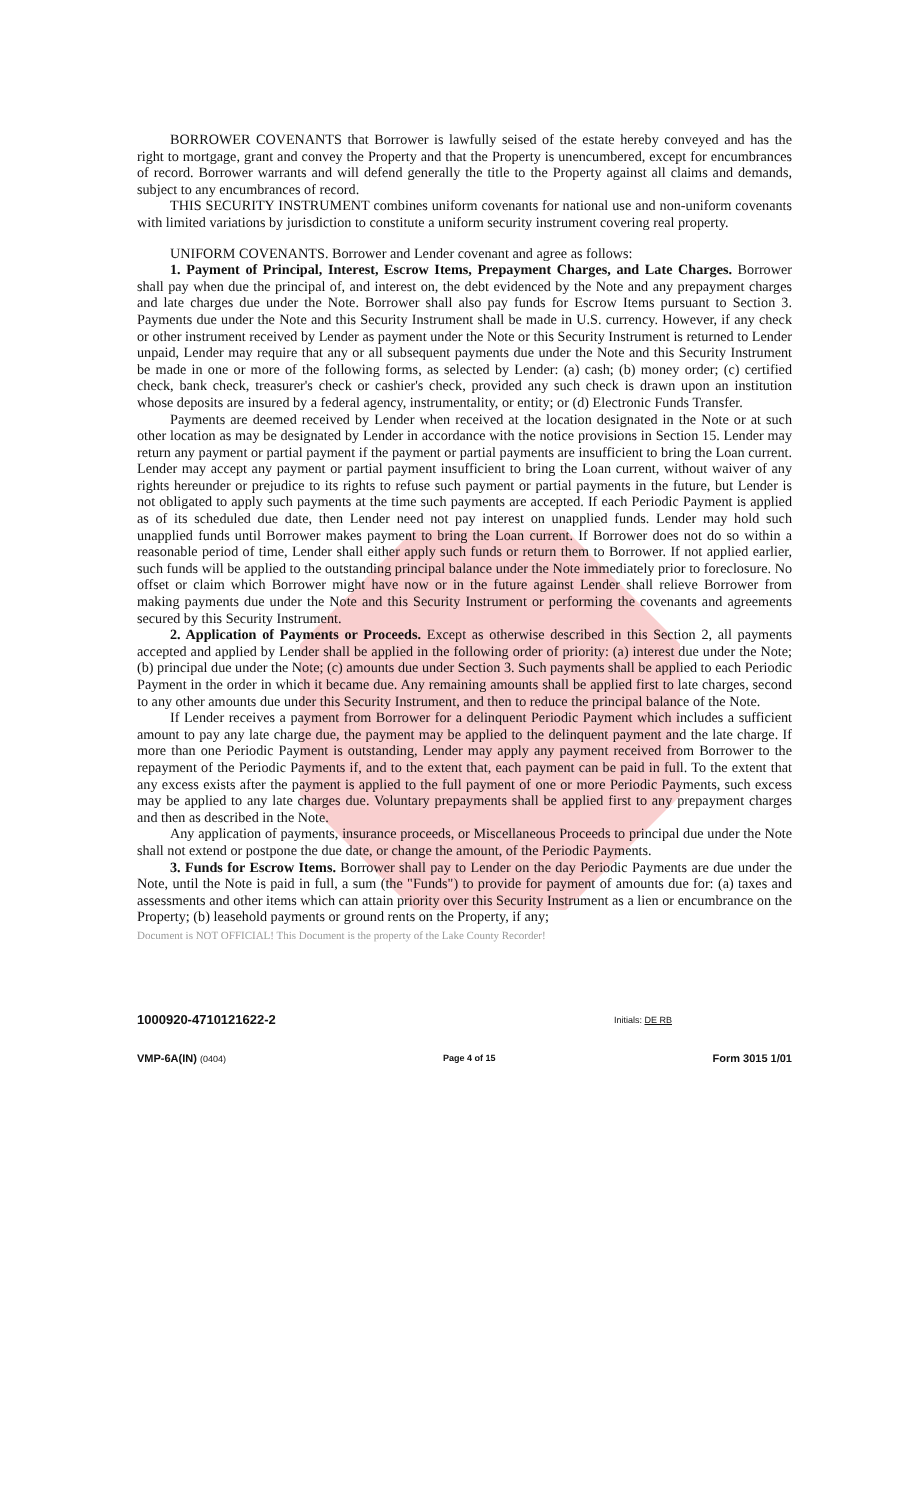BORROWER COVENANTS that Borrower is lawfully seised of the estate hereby conveyed and has the right to mortgage, grant and convey the Property and that the Property is unencumbered, except for encumbrances of record. Borrower warrants and will defend generally the title to the Property against all claims and demands, subject to any encumbrances of record.
THIS SECURITY INSTRUMENT combines uniform covenants for national use and non-uniform covenants with limited variations by jurisdiction to constitute a uniform security instrument covering real property.
UNIFORM COVENANTS. Borrower and Lender covenant and agree as follows:
1. Payment of Principal, Interest, Escrow Items, Prepayment Charges, and Late Charges. Borrower shall pay when due the principal of, and interest on, the debt evidenced by the Note and any prepayment charges and late charges due under the Note. Borrower shall also pay funds for Escrow Items pursuant to Section 3. Payments due under the Note and this Security Instrument shall be made in U.S. currency. However, if any check or other instrument received by Lender as payment under the Note or this Security Instrument is returned to Lender unpaid, Lender may require that any or all subsequent payments due under the Note and this Security Instrument be made in one or more of the following forms, as selected by Lender: (a) cash; (b) money order; (c) certified check, bank check, treasurer's check or cashier's check, provided any such check is drawn upon an institution whose deposits are insured by a federal agency, instrumentality, or entity; or (d) Electronic Funds Transfer.
Payments are deemed received by Lender when received at the location designated in the Note or at such other location as may be designated by Lender in accordance with the notice provisions in Section 15. Lender may return any payment or partial payment if the payment or partial payments are insufficient to bring the Loan current. Lender may accept any payment or partial payment insufficient to bring the Loan current, without waiver of any rights hereunder or prejudice to its rights to refuse such payment or partial payments in the future, but Lender is not obligated to apply such payments at the time such payments are accepted. If each Periodic Payment is applied as of its scheduled due date, then Lender need not pay interest on unapplied funds. Lender may hold such unapplied funds until Borrower makes payment to bring the Loan current. If Borrower does not do so within a reasonable period of time, Lender shall either apply such funds or return them to Borrower. If not applied earlier, such funds will be applied to the outstanding principal balance under the Note immediately prior to foreclosure. No offset or claim which Borrower might have now or in the future against Lender shall relieve Borrower from making payments due under the Note and this Security Instrument or performing the covenants and agreements secured by this Security Instrument.
2. Application of Payments or Proceeds. Except as otherwise described in this Section 2, all payments accepted and applied by Lender shall be applied in the following order of priority: (a) interest due under the Note; (b) principal due under the Note; (c) amounts due under Section 3. Such payments shall be applied to each Periodic Payment in the order in which it became due. Any remaining amounts shall be applied first to late charges, second to any other amounts due under this Security Instrument, and then to reduce the principal balance of the Note.
If Lender receives a payment from Borrower for a delinquent Periodic Payment which includes a sufficient amount to pay any late charge due, the payment may be applied to the delinquent payment and the late charge. If more than one Periodic Payment is outstanding, Lender may apply any payment received from Borrower to the repayment of the Periodic Payments if, and to the extent that, each payment can be paid in full. To the extent that any excess exists after the payment is applied to the full payment of one or more Periodic Payments, such excess may be applied to any late charges due. Voluntary prepayments shall be applied first to any prepayment charges and then as described in the Note.
Any application of payments, insurance proceeds, or Miscellaneous Proceeds to principal due under the Note shall not extend or postpone the due date, or change the amount, of the Periodic Payments.
3. Funds for Escrow Items. Borrower shall pay to Lender on the day Periodic Payments are due under the Note, until the Note is paid in full, a sum (the "Funds") to provide for payment of amounts due for: (a) taxes and assessments and other items which can attain priority over this Security Instrument as a lien or encumbrance on the Property; (b) leasehold payments or ground rents on the Property, if any;
Document is NOT OFFICIAL! This Document is the property of the Lake County Recorder!
1000920-4710121622-2 Initials: DE RB
VMP-6A(IN) (0404) Page 4 of 15 Form 3015 1/01